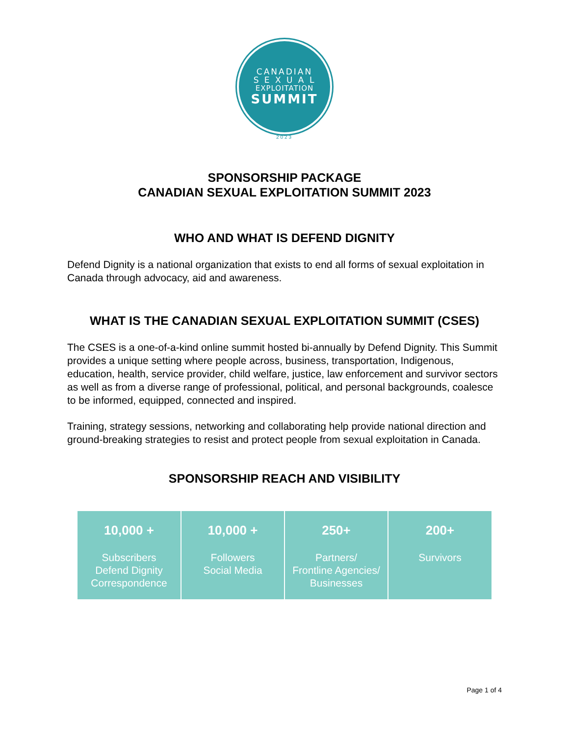CANADIAN
S E X U A L
EXPLOITATION
SUMMIT
2023
SPONSORSHIP PACKAGE
CANADIAN SEXUAL EXPLOITATION SUMMIT 2023
WHO AND WHAT IS DEFEND DIGNITY
Defend Dignity is a national organization that exists to end all forms of sexual exploitation in Canada through advocacy, aid and awareness.
WHAT IS THE CANADIAN SEXUAL EXPLOITATION SUMMIT (CSES)
The CSES is a one-of-a-kind online summit hosted bi-annually by Defend Dignity. This Summit provides a unique setting where people across, business, transportation, Indigenous, education, health, service provider, child welfare, justice, law enforcement and survivor sectors as well as from a diverse range of professional, political, and personal backgrounds, coalesce to be informed, equipped, connected and inspired.
Training, strategy sessions, networking and collaborating help provide national direction and ground-breaking strategies to resist and protect people from sexual exploitation in Canada.
SPONSORSHIP REACH AND VISIBILITY
| 10,000 + Subscribers Defend Dignity Correspondence | 10,000 + Followers Social Media | 250+ Partners/ Frontline Agencies/ Businesses | 200+ Survivors |
Page 1 of 4